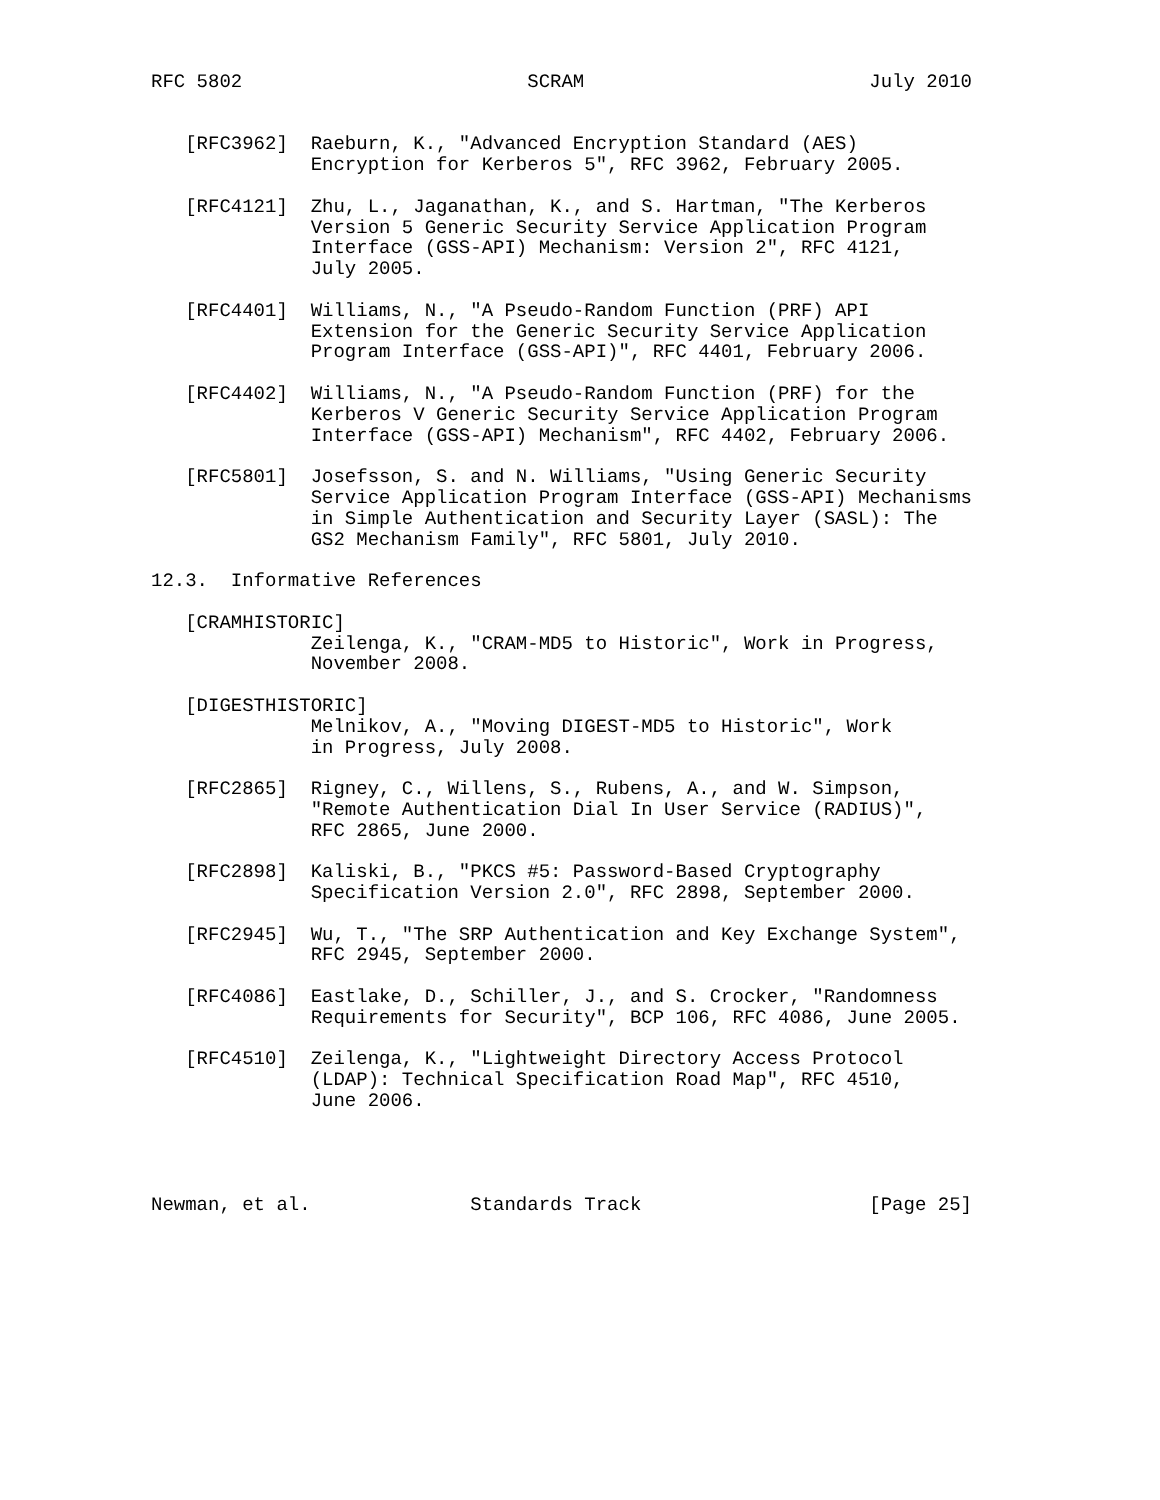RFC 5802                         SCRAM                         July 2010


   [RFC3962]  Raeburn, K., "Advanced Encryption Standard (AES)
              Encryption for Kerberos 5", RFC 3962, February 2005.

   [RFC4121]  Zhu, L., Jaganathan, K., and S. Hartman, "The Kerberos
              Version 5 Generic Security Service Application Program
              Interface (GSS-API) Mechanism: Version 2", RFC 4121,
              July 2005.

   [RFC4401]  Williams, N., "A Pseudo-Random Function (PRF) API
              Extension for the Generic Security Service Application
              Program Interface (GSS-API)", RFC 4401, February 2006.

   [RFC4402]  Williams, N., "A Pseudo-Random Function (PRF) for the
              Kerberos V Generic Security Service Application Program
              Interface (GSS-API) Mechanism", RFC 4402, February 2006.

   [RFC5801]  Josefsson, S. and N. Williams, "Using Generic Security
              Service Application Program Interface (GSS-API) Mechanisms
              in Simple Authentication and Security Layer (SASL): The
              GS2 Mechanism Family", RFC 5801, July 2010.

12.3.  Informative References

   [CRAMHISTORIC]
              Zeilenga, K., "CRAM-MD5 to Historic", Work in Progress,
              November 2008.

   [DIGESTHISTORIC]
              Melnikov, A., "Moving DIGEST-MD5 to Historic", Work
              in Progress, July 2008.

   [RFC2865]  Rigney, C., Willens, S., Rubens, A., and W. Simpson,
              "Remote Authentication Dial In User Service (RADIUS)",
              RFC 2865, June 2000.

   [RFC2898]  Kaliski, B., "PKCS #5: Password-Based Cryptography
              Specification Version 2.0", RFC 2898, September 2000.

   [RFC2945]  Wu, T., "The SRP Authentication and Key Exchange System",
              RFC 2945, September 2000.

   [RFC4086]  Eastlake, D., Schiller, J., and S. Crocker, "Randomness
              Requirements for Security", BCP 106, RFC 4086, June 2005.

   [RFC4510]  Zeilenga, K., "Lightweight Directory Access Protocol
              (LDAP): Technical Specification Road Map", RFC 4510,
              June 2006.




Newman, et al.              Standards Track                    [Page 25]